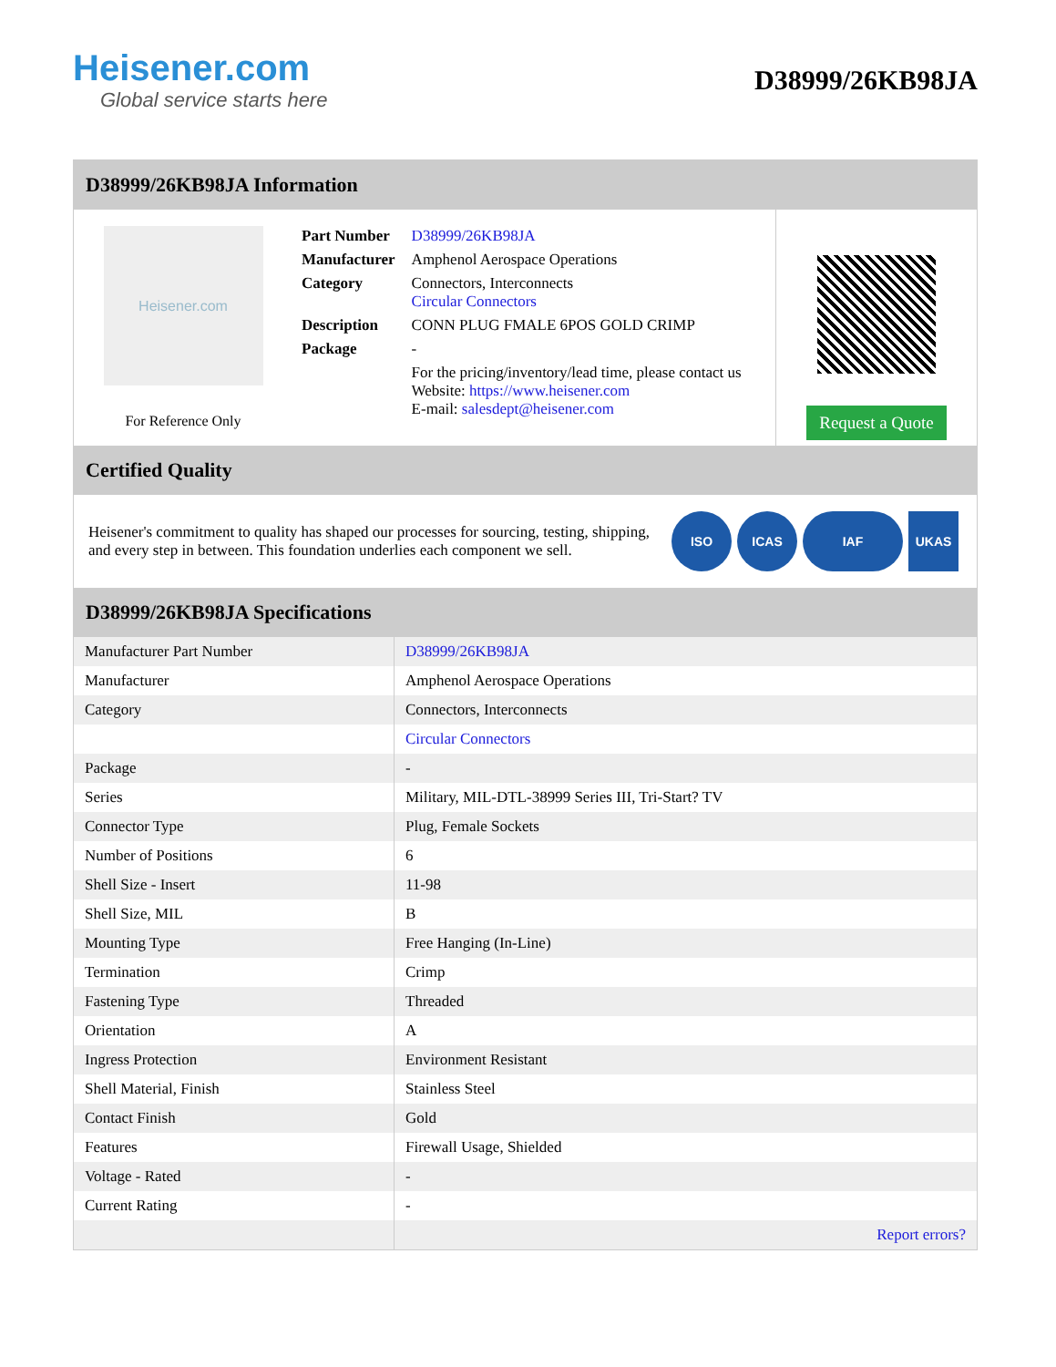Heisener.com
Global service starts here
D38999/26KB98JA
D38999/26KB98JA Information
Heisener.com
For Reference Only
| Part Number | D38999/26KB98JA |
| Manufacturer | Amphenol Aerospace Operations |
| Category | Connectors, Interconnects Circular Connectors |
| Description | CONN PLUG FMALE 6POS GOLD CRIMP |
| Package | - |
| | For the pricing/inventory/lead time, please contact us Website: https://www.heisener.com E-mail: salesdept@heisener.com |
Request a Quote
Certified Quality
Heisener's commitment to quality has shaped our processes for sourcing, testing, shipping, and every step in between. This foundation underlies each component we sell.
ISO ICAS IAF UKAS
D38999/26KB98JA Specifications
| Manufacturer Part Number | D38999/26KB98JA |
| Manufacturer | Amphenol Aerospace Operations |
| Category | Connectors, Interconnects |
| | Circular Connectors |
| Package | - |
| Series | Military, MIL-DTL-38999 Series III, Tri-Start? TV |
| Connector Type | Plug, Female Sockets |
| Number of Positions | 6 |
| Shell Size - Insert | 11-98 |
| Shell Size, MIL | B |
| Mounting Type | Free Hanging (In-Line) |
| Termination | Crimp |
| Fastening Type | Threaded |
| Orientation | A |
| Ingress Protection | Environment Resistant |
| Shell Material, Finish | Stainless Steel |
| Contact Finish | Gold |
| Features | Firewall Usage, Shielded |
| Voltage - Rated | - |
| Current Rating | - |
| | Report errors? |